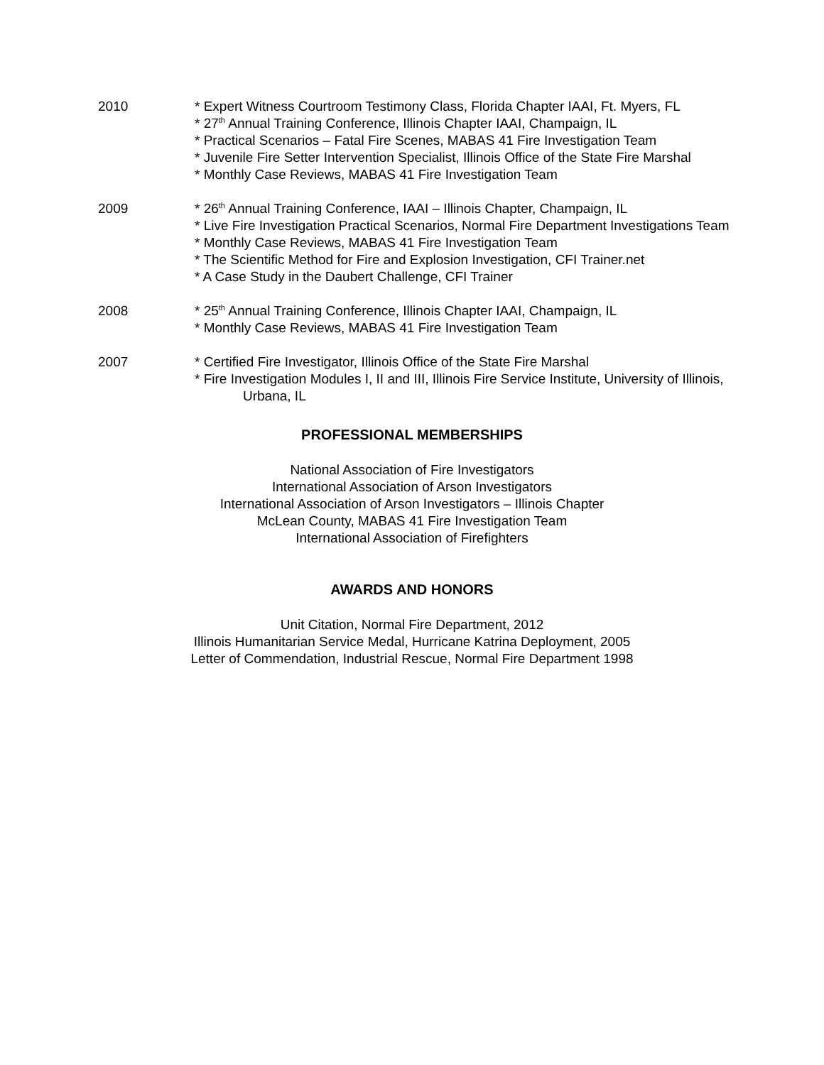2010 * Expert Witness Courtroom Testimony Class, Florida Chapter IAAI, Ft. Myers, FL
* 27<sup>th</sup> Annual Training Conference, Illinois Chapter IAAI, Champaign, IL
* Practical Scenarios – Fatal Fire Scenes, MABAS 41 Fire Investigation Team
* Juvenile Fire Setter Intervention Specialist, Illinois Office of the State Fire Marshal
* Monthly Case Reviews, MABAS 41 Fire Investigation Team
2009 * 26<sup>th</sup> Annual Training Conference, IAAI – Illinois Chapter, Champaign, IL
* Live Fire Investigation Practical Scenarios, Normal Fire Department Investigations Team
* Monthly Case Reviews, MABAS 41 Fire Investigation Team
* The Scientific Method for Fire and Explosion Investigation, CFI Trainer.net
* A Case Study in the Daubert Challenge, CFI Trainer
2008 * 25<sup>th</sup> Annual Training Conference, Illinois Chapter IAAI, Champaign, IL
* Monthly Case Reviews, MABAS 41 Fire Investigation Team
2007 * Certified Fire Investigator, Illinois Office of the State Fire Marshal
* Fire Investigation Modules I, II and III, Illinois Fire Service Institute, University of Illinois, Urbana, IL
PROFESSIONAL MEMBERSHIPS
National Association of Fire Investigators
International Association of Arson Investigators
International Association of Arson Investigators – Illinois Chapter
McLean County, MABAS 41 Fire Investigation Team
International Association of Firefighters
AWARDS AND HONORS
Unit Citation, Normal Fire Department, 2012
Illinois Humanitarian Service Medal, Hurricane Katrina Deployment, 2005
Letter of Commendation, Industrial Rescue, Normal Fire Department 1998